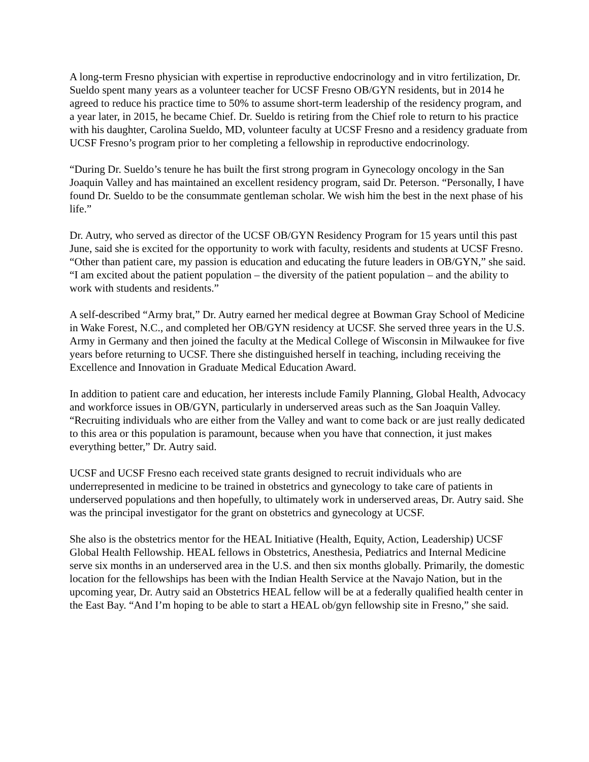A long-term Fresno physician with expertise in reproductive endocrinology and in vitro fertilization, Dr. Sueldo spent many years as a volunteer teacher for UCSF Fresno OB/GYN residents, but in 2014 he agreed to reduce his practice time to 50% to assume short-term leadership of the residency program, and a year later, in 2015, he became Chief. Dr. Sueldo is retiring from the Chief role to return to his practice with his daughter, Carolina Sueldo, MD, volunteer faculty at UCSF Fresno and a residency graduate from UCSF Fresno’s program prior to her completing a fellowship in reproductive endocrinology.
“During Dr. Sueldo’s tenure he has built the first strong program in Gynecology oncology in the San Joaquin Valley and has maintained an excellent residency program, said Dr. Peterson. “Personally, I have found Dr. Sueldo to be the consummate gentleman scholar. We wish him the best in the next phase of his life.”
Dr. Autry, who served as director of the UCSF OB/GYN Residency Program for 15 years until this past June, said she is excited for the opportunity to work with faculty, residents and students at UCSF Fresno. “Other than patient care, my passion is education and educating the future leaders in OB/GYN,” she said. “I am excited about the patient population – the diversity of the patient population – and the ability to work with students and residents.”
A self-described “Army brat,” Dr. Autry earned her medical degree at Bowman Gray School of Medicine in Wake Forest, N.C., and completed her OB/GYN residency at UCSF. She served three years in the U.S. Army in Germany and then joined the faculty at the Medical College of Wisconsin in Milwaukee for five years before returning to UCSF. There she distinguished herself in teaching, including receiving the Excellence and Innovation in Graduate Medical Education Award.
In addition to patient care and education, her interests include Family Planning, Global Health, Advocacy and workforce issues in OB/GYN, particularly in underserved areas such as the San Joaquin Valley. “Recruiting individuals who are either from the Valley and want to come back or are just really dedicated to this area or this population is paramount, because when you have that connection, it just makes everything better,” Dr. Autry said.
UCSF and UCSF Fresno each received state grants designed to recruit individuals who are underrepresented in medicine to be trained in obstetrics and gynecology to take care of patients in underserved populations and then hopefully, to ultimately work in underserved areas, Dr. Autry said. She was the principal investigator for the grant on obstetrics and gynecology at UCSF.
She also is the obstetrics mentor for the HEAL Initiative (Health, Equity, Action, Leadership) UCSF Global Health Fellowship. HEAL fellows in Obstetrics, Anesthesia, Pediatrics and Internal Medicine serve six months in an underserved area in the U.S. and then six months globally. Primarily, the domestic location for the fellowships has been with the Indian Health Service at the Navajo Nation, but in the upcoming year, Dr. Autry said an Obstetrics HEAL fellow will be at a federally qualified health center in the East Bay. “And I’m hoping to be able to start a HEAL ob/gyn fellowship site in Fresno,” she said.